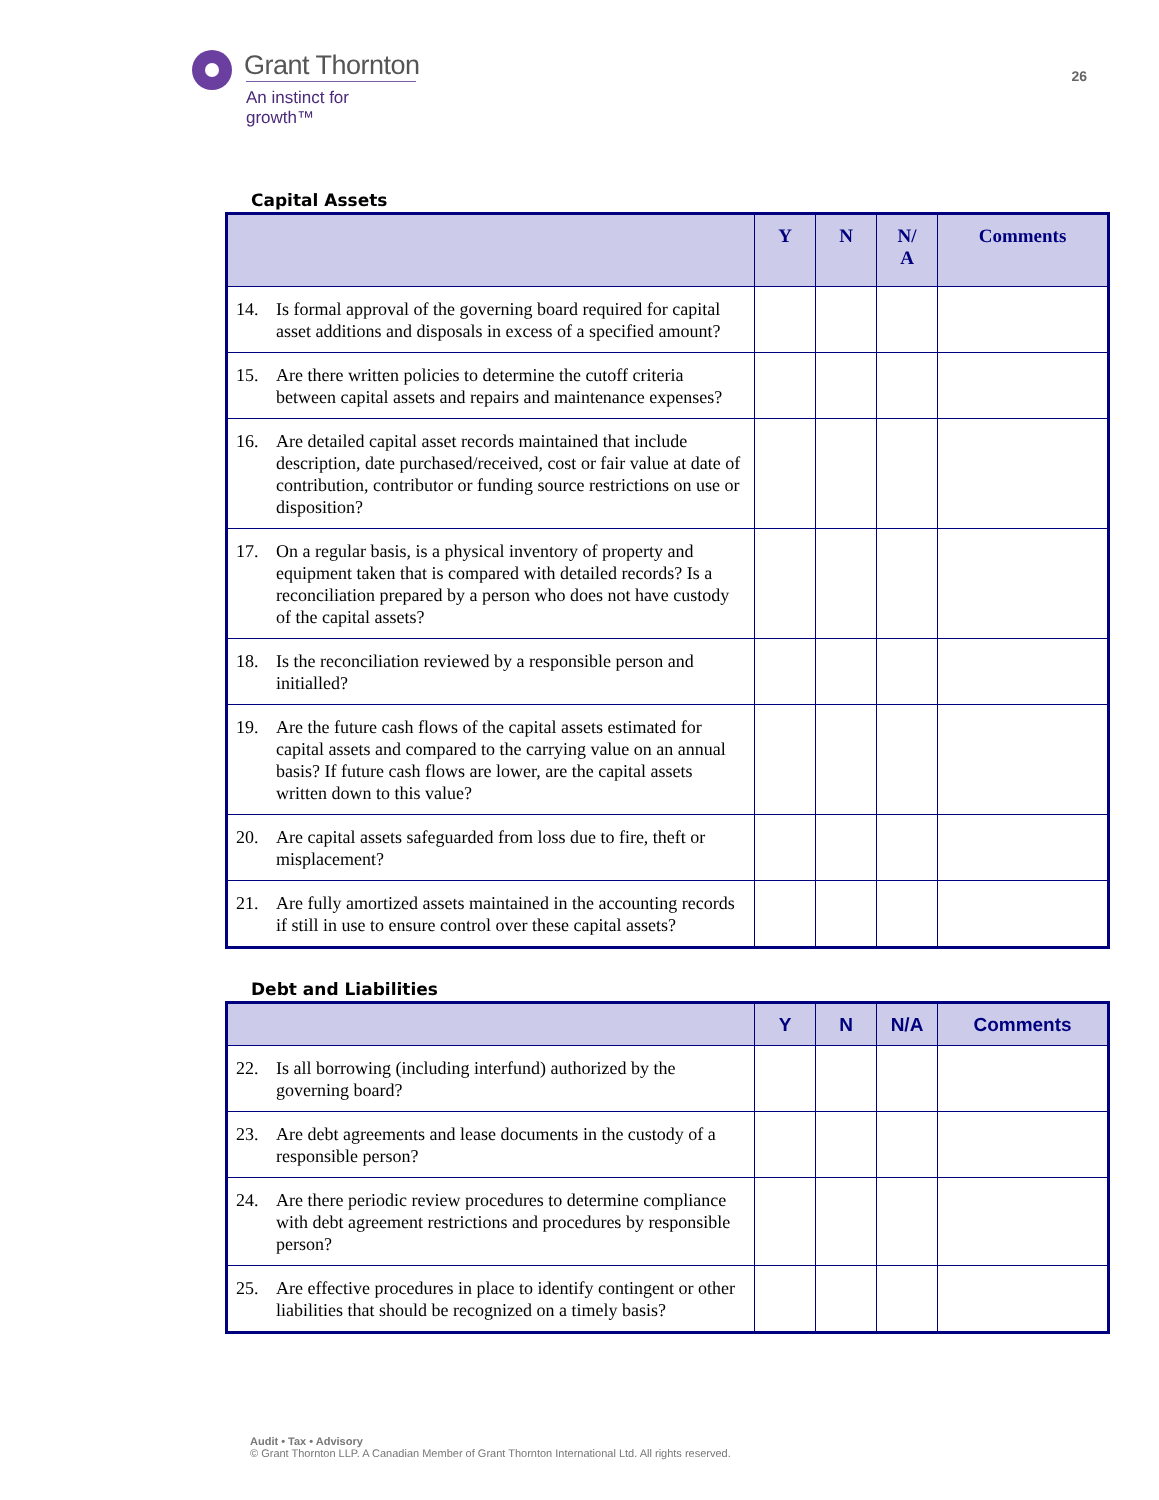Grant Thornton
An instinct for growth™
26
Capital Assets
| | | Y | N | N/ A | Comments |
| --- | --- | --- | --- | --- | --- |
| 14. | Is formal approval of the governing board required for capital asset additions and disposals in excess of a specified amount? | | | | |
| 15. | Are there written policies to determine the cutoff criteria between capital assets and repairs and maintenance expenses? | | | | |
| 16. | Are detailed capital asset records maintained that include description, date purchased/received, cost or fair value at date of contribution, contributor or funding source restrictions on use or disposition? | | | | |
| 17. | On a regular basis, is a physical inventory of property and equipment taken that is compared with detailed records? Is a reconciliation prepared by a person who does not have custody of the capital assets? | | | | |
| 18. | Is the reconciliation reviewed by a responsible person and initialled? | | | | |
| 19. | Are the future cash flows of the capital assets estimated for capital assets and compared to the carrying value on an annual basis? If future cash flows are lower, are the capital assets written down to this value? | | | | |
| 20. | Are capital assets safeguarded from loss due to fire, theft or misplacement? | | | | |
| 21. | Are fully amortized assets maintained in the accounting records if still in use to ensure control over these capital assets? | | | | |
Debt and Liabilities
| | | Y | N | N/A | Comments |
| --- | --- | --- | --- | --- | --- |
| 22. | Is all borrowing (including interfund) authorized by the governing board? | | | | |
| 23. | Are debt agreements and lease documents in the custody of a responsible person? | | | | |
| 24. | Are there periodic review procedures to determine compliance with debt agreement restrictions and procedures by responsible person? | | | | |
| 25. | Are effective procedures in place to identify contingent or other liabilities that should be recognized on a timely basis? | | | | |
Audit • Tax • Advisory
© Grant Thornton LLP. A Canadian Member of Grant Thornton International Ltd. All rights reserved.